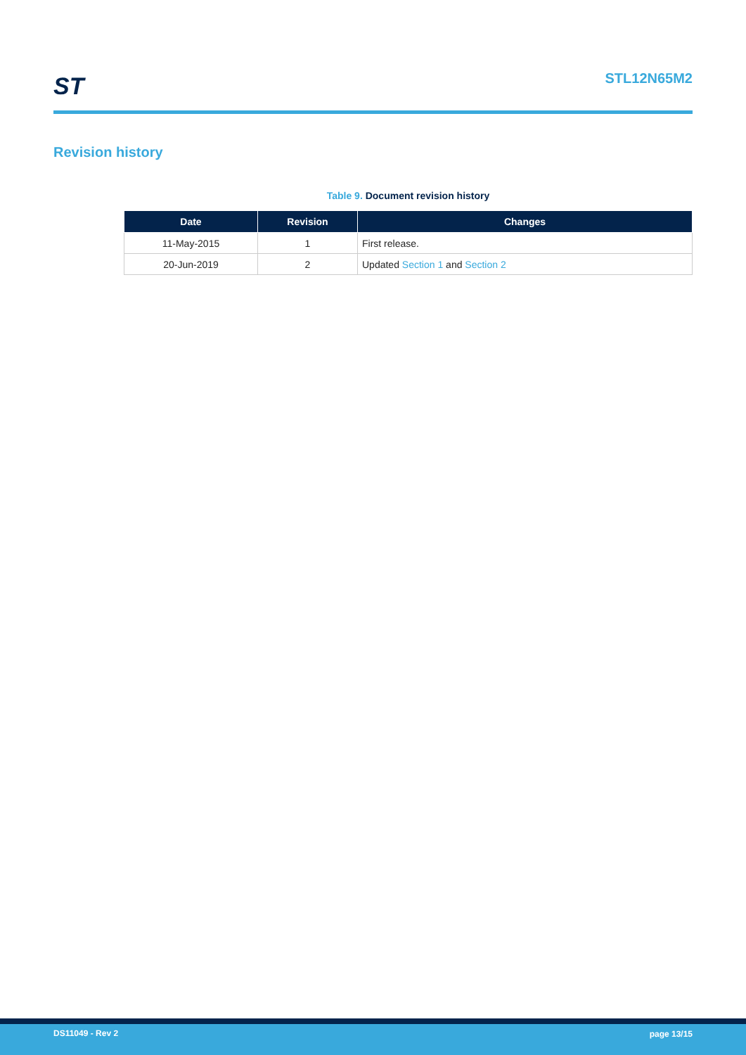ST STL12N65M2
Revision history
Table 9. Document revision history
| Date | Revision | Changes |
| --- | --- | --- |
| 11-May-2015 | 1 | First release. |
| 20-Jun-2019 | 2 | Updated Section 1 and Section 2 |
DS11049 - Rev 2 page 13/15